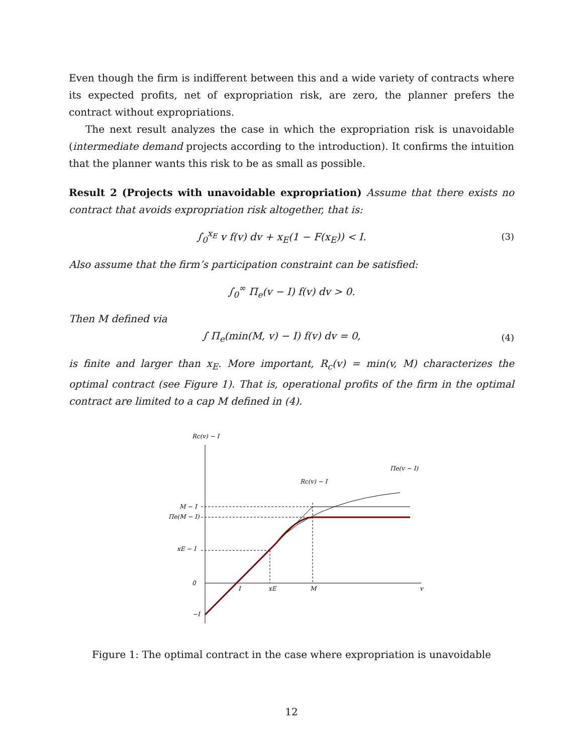Even though the firm is indifferent between this and a wide variety of contracts where its expected profits, net of expropriation risk, are zero, the planner prefers the contract without expropriations.
The next result analyzes the case in which the expropriation risk is unavoidable (intermediate demand projects according to the introduction). It confirms the intuition that the planner wants this risk to be as small as possible.
Result 2 (Projects with unavoidable expropriation) Assume that there exists no contract that avoids expropriation risk altogether, that is:
∫<sub>0</sub><sup>x<sub>E</sub></sup> v f(v) dv + x<sub>E</sub>(1 − F(x<sub>E</sub>)) < I.
(3)
Also assume that the firm’s participation constraint can be satisfied:
∫<sub>0</sub><sup>∞</sup> Π<sub>e</sub>(v − I) f(v) dv > 0.
Then M defined via
∫ Π<sub>e</sub>(min(M, v) − I) f(v) dv = 0,
(4)
is finite and larger than x<sub>E</sub>. More important, R<sub>c</sub>(v) = min(v, M) characterizes the optimal contract (see Figure 1). That is, operational profits of the firm in the optimal contract are limited to a cap M defined in (4).
Rc(v) − I
M − I
Πe(M − I)
xE − I
0
−I
I
xE
M
v
Πe(v − I)
Rc(v) − I
Figure 1: The optimal contract in the case where expropriation is unavoidable
12